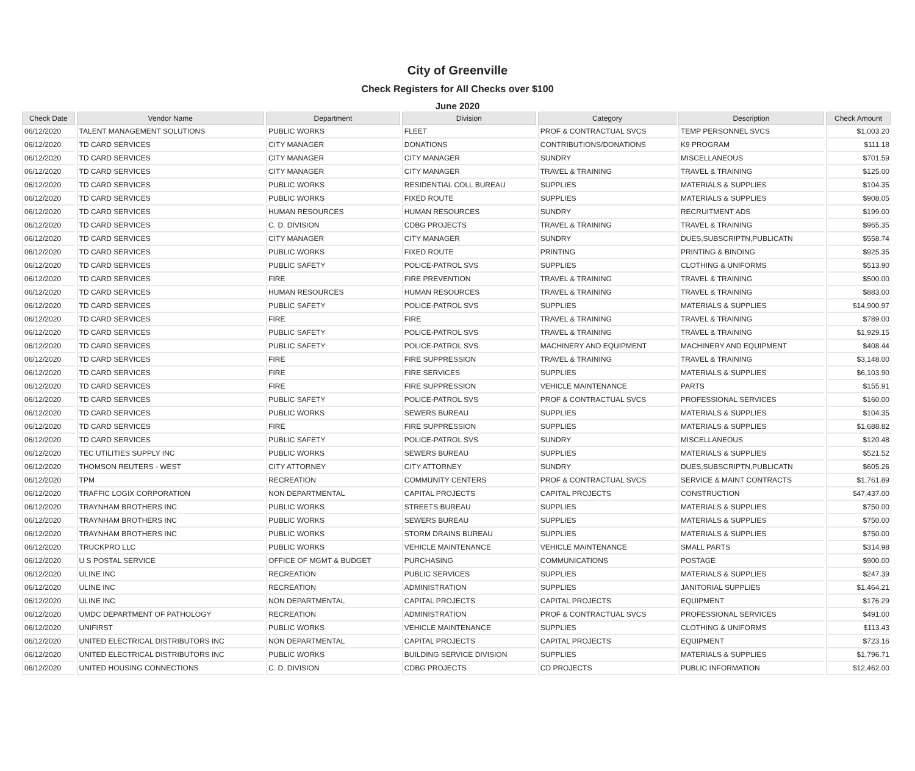City of Greenville
Check Registers for All Checks over $100
June 2020
| Check Date | Vendor Name | Department | Division | Category | Description | Check Amount |
| --- | --- | --- | --- | --- | --- | --- |
| 06/12/2020 | TALENT MANAGEMENT SOLUTIONS | PUBLIC WORKS | FLEET | PROF & CONTRACTUAL SVCS | TEMP PERSONNEL SVCS | $1,003.20 |
| 06/12/2020 | TD CARD SERVICES | CITY MANAGER | DONATIONS | CONTRIBUTIONS/DONATIONS | K9 PROGRAM | $111.18 |
| 06/12/2020 | TD CARD SERVICES | CITY MANAGER | CITY MANAGER | SUNDRY | MISCELLANEOUS | $701.59 |
| 06/12/2020 | TD CARD SERVICES | CITY MANAGER | CITY MANAGER | TRAVEL & TRAINING | TRAVEL & TRAINING | $125.00 |
| 06/12/2020 | TD CARD SERVICES | PUBLIC WORKS | RESIDENTIAL COLL BUREAU | SUPPLIES | MATERIALS & SUPPLIES | $104.35 |
| 06/12/2020 | TD CARD SERVICES | PUBLIC WORKS | FIXED ROUTE | SUPPLIES | MATERIALS & SUPPLIES | $908.05 |
| 06/12/2020 | TD CARD SERVICES | HUMAN RESOURCES | HUMAN RESOURCES | SUNDRY | RECRUITMENT ADS | $199.00 |
| 06/12/2020 | TD CARD SERVICES | C. D. DIVISION | CDBG PROJECTS | TRAVEL & TRAINING | TRAVEL & TRAINING | $965.35 |
| 06/12/2020 | TD CARD SERVICES | CITY MANAGER | CITY MANAGER | SUNDRY | DUES,SUBSCRIPTN,PUBLICATN | $558.74 |
| 06/12/2020 | TD CARD SERVICES | PUBLIC WORKS | FIXED ROUTE | PRINTING | PRINTING & BINDING | $925.35 |
| 06/12/2020 | TD CARD SERVICES | PUBLIC SAFETY | POLICE-PATROL SVS | SUPPLIES | CLOTHING & UNIFORMS | $513.90 |
| 06/12/2020 | TD CARD SERVICES | FIRE | FIRE PREVENTION | TRAVEL & TRAINING | TRAVEL & TRAINING | $500.00 |
| 06/12/2020 | TD CARD SERVICES | HUMAN RESOURCES | HUMAN RESOURCES | TRAVEL & TRAINING | TRAVEL & TRAINING | $883.00 |
| 06/12/2020 | TD CARD SERVICES | PUBLIC SAFETY | POLICE-PATROL SVS | SUPPLIES | MATERIALS & SUPPLIES | $14,900.97 |
| 06/12/2020 | TD CARD SERVICES | FIRE | FIRE | TRAVEL & TRAINING | TRAVEL & TRAINING | $789.00 |
| 06/12/2020 | TD CARD SERVICES | PUBLIC SAFETY | POLICE-PATROL SVS | TRAVEL & TRAINING | TRAVEL & TRAINING | $1,929.15 |
| 06/12/2020 | TD CARD SERVICES | PUBLIC SAFETY | POLICE-PATROL SVS | MACHINERY AND EQUIPMENT | MACHINERY AND EQUIPMENT | $408.44 |
| 06/12/2020 | TD CARD SERVICES | FIRE | FIRE SUPPRESSION | TRAVEL & TRAINING | TRAVEL & TRAINING | $3,148.00 |
| 06/12/2020 | TD CARD SERVICES | FIRE | FIRE SERVICES | SUPPLIES | MATERIALS & SUPPLIES | $6,103.90 |
| 06/12/2020 | TD CARD SERVICES | FIRE | FIRE SUPPRESSION | VEHICLE MAINTENANCE | PARTS | $155.91 |
| 06/12/2020 | TD CARD SERVICES | PUBLIC SAFETY | POLICE-PATROL SVS | PROF & CONTRACTUAL SVCS | PROFESSIONAL SERVICES | $160.00 |
| 06/12/2020 | TD CARD SERVICES | PUBLIC WORKS | SEWERS BUREAU | SUPPLIES | MATERIALS & SUPPLIES | $104.35 |
| 06/12/2020 | TD CARD SERVICES | FIRE | FIRE SUPPRESSION | SUPPLIES | MATERIALS & SUPPLIES | $1,688.82 |
| 06/12/2020 | TD CARD SERVICES | PUBLIC SAFETY | POLICE-PATROL SVS | SUNDRY | MISCELLANEOUS | $120.48 |
| 06/12/2020 | TEC UTILITIES SUPPLY INC | PUBLIC WORKS | SEWERS BUREAU | SUPPLIES | MATERIALS & SUPPLIES | $521.52 |
| 06/12/2020 | THOMSON REUTERS - WEST | CITY ATTORNEY | CITY ATTORNEY | SUNDRY | DUES,SUBSCRIPTN,PUBLICATN | $605.26 |
| 06/12/2020 | TPM | RECREATION | COMMUNITY CENTERS | PROF & CONTRACTUAL SVCS | SERVICE & MAINT CONTRACTS | $1,761.89 |
| 06/12/2020 | TRAFFIC LOGIX CORPORATION | NON DEPARTMENTAL | CAPITAL PROJECTS | CAPITAL PROJECTS | CONSTRUCTION | $47,437.00 |
| 06/12/2020 | TRAYNHAM BROTHERS INC | PUBLIC WORKS | STREETS BUREAU | SUPPLIES | MATERIALS & SUPPLIES | $750.00 |
| 06/12/2020 | TRAYNHAM BROTHERS INC | PUBLIC WORKS | SEWERS BUREAU | SUPPLIES | MATERIALS & SUPPLIES | $750.00 |
| 06/12/2020 | TRAYNHAM BROTHERS INC | PUBLIC WORKS | STORM DRAINS BUREAU | SUPPLIES | MATERIALS & SUPPLIES | $750.00 |
| 06/12/2020 | TRUCKPRO LLC | PUBLIC WORKS | VEHICLE MAINTENANCE | VEHICLE MAINTENANCE | SMALL PARTS | $314.98 |
| 06/12/2020 | U S POSTAL SERVICE | OFFICE OF MGMT & BUDGET | PURCHASING | COMMUNICATIONS | POSTAGE | $900.00 |
| 06/12/2020 | ULINE INC | RECREATION | PUBLIC SERVICES | SUPPLIES | MATERIALS & SUPPLIES | $247.39 |
| 06/12/2020 | ULINE INC | RECREATION | ADMINISTRATION | SUPPLIES | JANITORIAL SUPPLIES | $1,464.21 |
| 06/12/2020 | ULINE INC | NON DEPARTMENTAL | CAPITAL PROJECTS | CAPITAL PROJECTS | EQUIPMENT | $176.29 |
| 06/12/2020 | UMDC DEPARTMENT OF PATHOLOGY | RECREATION | ADMINISTRATION | PROF & CONTRACTUAL SVCS | PROFESSIONAL SERVICES | $491.00 |
| 06/12/2020 | UNIFIRST | PUBLIC WORKS | VEHICLE MAINTENANCE | SUPPLIES | CLOTHING & UNIFORMS | $113.43 |
| 06/12/2020 | UNITED ELECTRICAL DISTRIBUTORS INC | NON DEPARTMENTAL | CAPITAL PROJECTS | CAPITAL PROJECTS | EQUIPMENT | $723.16 |
| 06/12/2020 | UNITED ELECTRICAL DISTRIBUTORS INC | PUBLIC WORKS | BUILDING SERVICE DIVISION | SUPPLIES | MATERIALS & SUPPLIES | $1,796.71 |
| 06/12/2020 | UNITED HOUSING CONNECTIONS | C. D. DIVISION | CDBG PROJECTS | CD PROJECTS | PUBLIC INFORMATION | $12,462.00 |